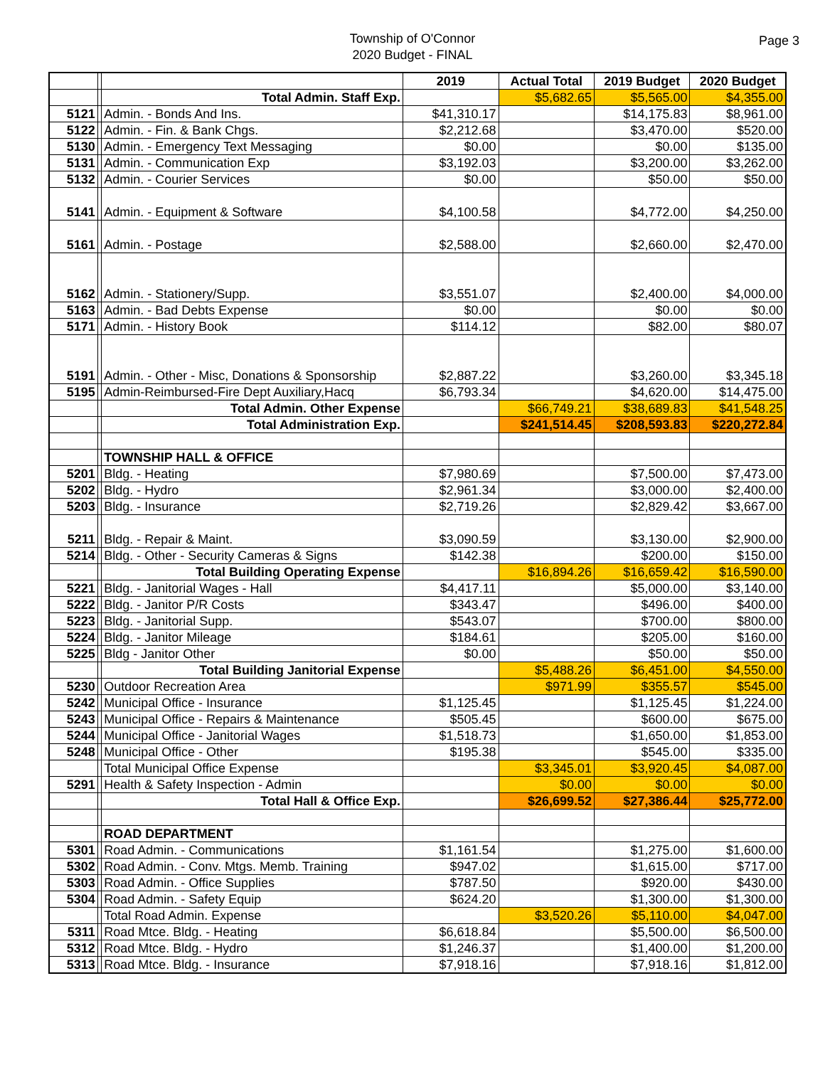Township of O'Connor
2020 Budget - FINAL
Page 3
| | | | 2019 | Actual Total | 2019 Budget | 2020 Budget |
| | | Total Admin. Staff Exp. | | $5,682.65 | $5,565.00 | $4,355.00 |
| 5121 | | Admin. - Bonds And Ins. | $41,310.17 | | $14,175.83 | $8,961.00 |
| 5122 | | Admin. - Fin. & Bank Chgs. | $2,212.68 | | $3,470.00 | $520.00 |
| 5130 | | Admin. - Emergency Text Messaging | $0.00 | | $0.00 | $135.00 |
| 5131 | | Admin. - Communication Exp | $3,192.03 | | $3,200.00 | $3,262.00 |
| 5132 | | Admin. - Courier Services | $0.00 | | $50.00 | $50.00 |
| 5141 | | Admin. - Equipment & Software | $4,100.58 | | $4,772.00 | $4,250.00 |
| 5161 | | Admin. - Postage | $2,588.00 | | $2,660.00 | $2,470.00 |
| 5162 | | Admin. - Stationery/Supp. | $3,551.07 | | $2,400.00 | $4,000.00 |
| 5163 | | Admin. - Bad Debts Expense | $0.00 | | $0.00 | $0.00 |
| 5171 | | Admin. - History Book | $114.12 | | $82.00 | $80.07 |
| 5191 | | Admin. - Other - Misc, Donations & Sponsorship | $2,887.22 | | $3,260.00 | $3,345.18 |
| 5195 | | Admin-Reimbursed-Fire Dept Auxiliary,Hacq | $6,793.34 | | $4,620.00 | $14,475.00 |
| | | Total Admin. Other Expense | | $66,749.21 | $38,689.83 | $41,548.25 |
| | | Total Administration Exp. | | $241,514.45 | $208,593.83 | $220,272.84 |
| | | TOWNSHIP HALL & OFFICE | | | | |
| 5201 | | Bldg. - Heating | $7,980.69 | | $7,500.00 | $7,473.00 |
| 5202 | | Bldg. - Hydro | $2,961.34 | | $3,000.00 | $2,400.00 |
| 5203 | | Bldg. - Insurance | $2,719.26 | | $2,829.42 | $3,667.00 |
| 5211 | | Bldg. - Repair & Maint. | $3,090.59 | | $3,130.00 | $2,900.00 |
| 5214 | | Bldg. - Other - Security Cameras & Signs | $142.38 | | $200.00 | $150.00 |
| | | Total Building Operating Expense | | $16,894.26 | $16,659.42 | $16,590.00 |
| 5221 | | Bldg. - Janitorial Wages - Hall | $4,417.11 | | $5,000.00 | $3,140.00 |
| 5222 | | Bldg. - Janitor P/R Costs | $343.47 | | $496.00 | $400.00 |
| 5223 | | Bldg. - Janitorial Supp. | $543.07 | | $700.00 | $800.00 |
| 5224 | | Bldg. - Janitor Mileage | $184.61 | | $205.00 | $160.00 |
| 5225 | | Bldg - Janitor Other | $0.00 | | $50.00 | $50.00 |
| | | Total Building Janitorial Expense | | $5,488.26 | $6,451.00 | $4,550.00 |
| 5230 | | Outdoor Recreation Area | | $971.99 | $355.57 | $545.00 |
| 5242 | | Municipal Office - Insurance | $1,125.45 | | $1,125.45 | $1,224.00 |
| 5243 | | Municipal Office - Repairs & Maintenance | $505.45 | | $600.00 | $675.00 |
| 5244 | | Municipal Office - Janitorial Wages | $1,518.73 | | $1,650.00 | $1,853.00 |
| 5248 | | Municipal Office - Other | $195.38 | | $545.00 | $335.00 |
| | | Total Municipal Office Expense | | $3,345.01 | $3,920.45 | $4,087.00 |
| 5291 | | Health & Safety Inspection - Admin | | $0.00 | $0.00 | $0.00 |
| | | Total Hall & Office Exp. | | $26,699.52 | $27,386.44 | $25,772.00 |
| | | ROAD DEPARTMENT | | | | |
| 5301 | | Road Admin. - Communications | $1,161.54 | | $1,275.00 | $1,600.00 |
| 5302 | | Road Admin. - Conv. Mtgs. Memb. Training | $947.02 | | $1,615.00 | $717.00 |
| 5303 | | Road Admin. - Office Supplies | $787.50 | | $920.00 | $430.00 |
| 5304 | | Road Admin. - Safety Equip | $624.20 | | $1,300.00 | $1,300.00 |
| | | Total Road Admin. Expense | | $3,520.26 | $5,110.00 | $4,047.00 |
| 5311 | | Road Mtce. Bldg. - Heating | $6,618.84 | | $5,500.00 | $6,500.00 |
| 5312 | | Road Mtce. Bldg. - Hydro | $1,246.37 | | $1,400.00 | $1,200.00 |
| 5313 | | Road Mtce. Bldg. - Insurance | $7,918.16 | | $7,918.16 | $1,812.00 |